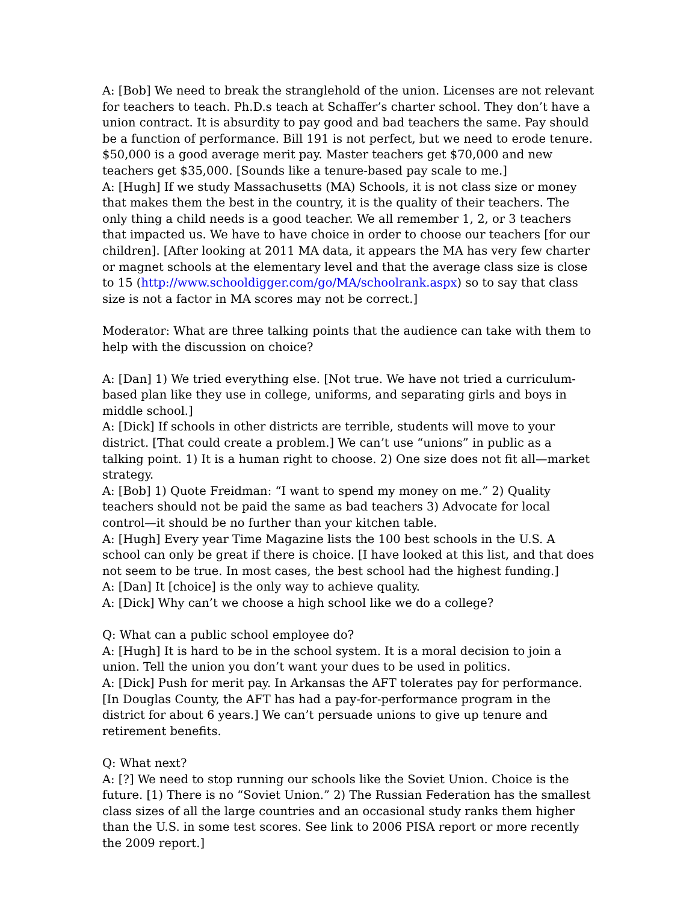A: [Bob] We need to break the stranglehold of the union. Licenses are not relevant for teachers to teach. Ph.D.s teach at Schaffer’s charter school. They don’t have a union contract. It is absurdity to pay good and bad teachers the same. Pay should be a function of performance. Bill 191 is not perfect, but we need to erode tenure. $50,000 is a good average merit pay. Master teachers get $70,000 and new teachers get $35,000. [Sounds like a tenure-based pay scale to me.]
A: [Hugh] If we study Massachusetts (MA) Schools, it is not class size or money that makes them the best in the country, it is the quality of their teachers. The only thing a child needs is a good teacher. We all remember 1, 2, or 3 teachers that impacted us. We have to have choice in order to choose our teachers [for our children]. [After looking at 2011 MA data, it appears the MA has very few charter or magnet schools at the elementary level and that the average class size is close to 15 (http://www.schooldigger.com/go/MA/schoolrank.aspx) so to say that class size is not a factor in MA scores may not be correct.]
Moderator: What are three talking points that the audience can take with them to help with the discussion on choice?
A: [Dan] 1) We tried everything else. [Not true. We have not tried a curriculum-based plan like they use in college, uniforms, and separating girls and boys in middle school.]
A: [Dick] If schools in other districts are terrible, students will move to your district. [That could create a problem.] We can’t use “unions” in public as a talking point. 1) It is a human right to choose. 2) One size does not fit all—market strategy.
A: [Bob] 1) Quote Freidman: “I want to spend my money on me.” 2) Quality teachers should not be paid the same as bad teachers 3) Advocate for local control—it should be no further than your kitchen table.
A: [Hugh] Every year Time Magazine lists the 100 best schools in the U.S. A school can only be great if there is choice. [I have looked at this list, and that does not seem to be true. In most cases, the best school had the highest funding.]
A: [Dan] It [choice] is the only way to achieve quality.
A: [Dick] Why can’t we choose a high school like we do a college?
Q: What can a public school employee do?
A: [Hugh] It is hard to be in the school system. It is a moral decision to join a union. Tell the union you don’t want your dues to be used in politics.
A: [Dick] Push for merit pay. In Arkansas the AFT tolerates pay for performance. [In Douglas County, the AFT has had a pay-for-performance program in the district for about 6 years.] We can’t persuade unions to give up tenure and retirement benefits.
Q: What next?
A: [?] We need to stop running our schools like the Soviet Union. Choice is the future. [1) There is no “Soviet Union.” 2) The Russian Federation has the smallest class sizes of all the large countries and an occasional study ranks them higher than the U.S. in some test scores. See link to 2006 PISA report or more recently the 2009 report.]